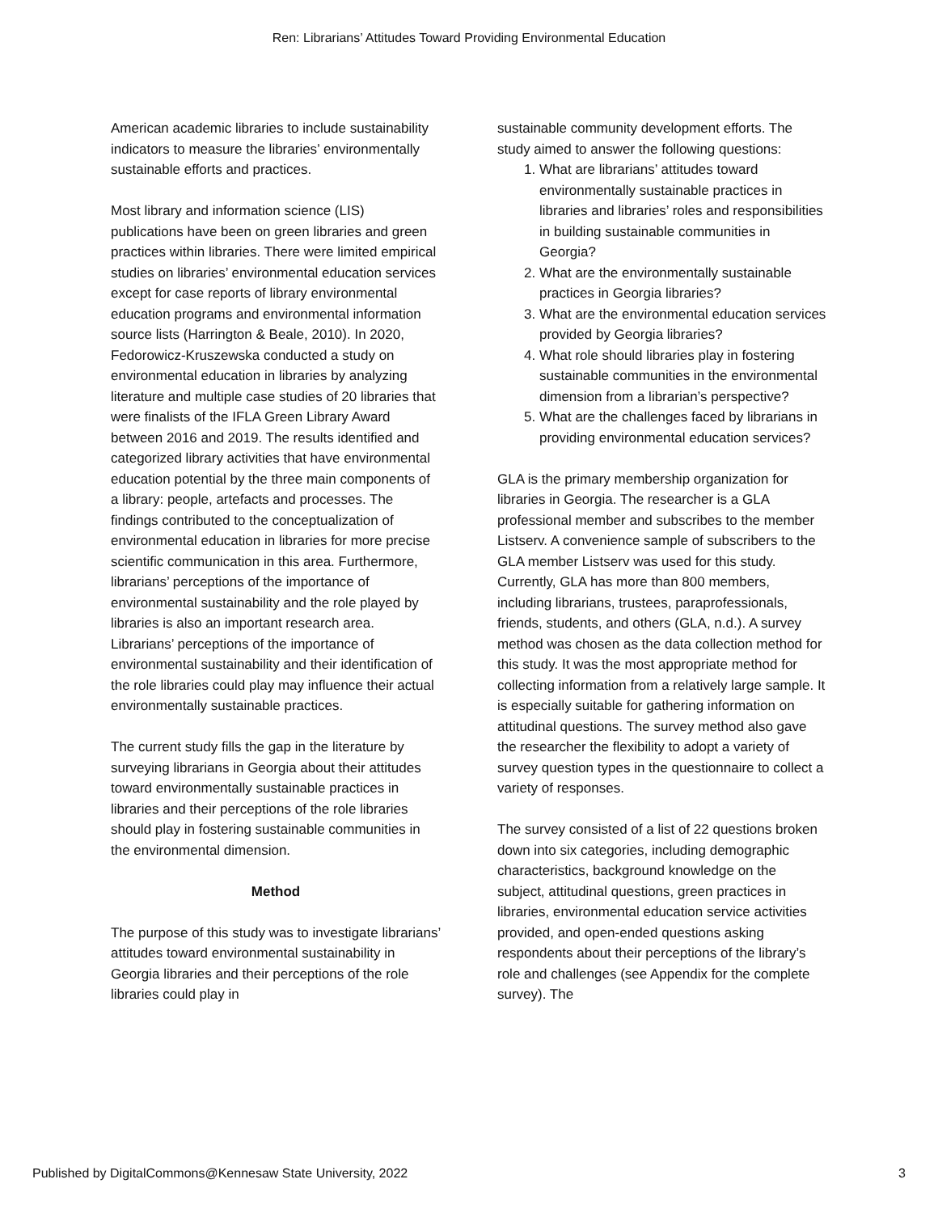Ren: Librarians’ Attitudes Toward Providing Environmental Education
American academic libraries to include sustainability indicators to measure the libraries’ environmentally sustainable efforts and practices.
Most library and information science (LIS) publications have been on green libraries and green practices within libraries. There were limited empirical studies on libraries’ environmental education services except for case reports of library environmental education programs and environmental information source lists (Harrington & Beale, 2010). In 2020, Fedorowicz-Kruszewska conducted a study on environmental education in libraries by analyzing literature and multiple case studies of 20 libraries that were finalists of the IFLA Green Library Award between 2016 and 2019. The results identified and categorized library activities that have environmental education potential by the three main components of a library: people, artefacts and processes. The findings contributed to the conceptualization of environmental education in libraries for more precise scientific communication in this area. Furthermore, librarians’ perceptions of the importance of environmental sustainability and the role played by libraries is also an important research area. Librarians’ perceptions of the importance of environmental sustainability and their identification of the role libraries could play may influence their actual environmentally sustainable practices.
The current study fills the gap in the literature by surveying librarians in Georgia about their attitudes toward environmentally sustainable practices in libraries and their perceptions of the role libraries should play in fostering sustainable communities in the environmental dimension.
Method
The purpose of this study was to investigate librarians’ attitudes toward environmental sustainability in Georgia libraries and their perceptions of the role libraries could play in
sustainable community development efforts. The study aimed to answer the following questions:
1. What are librarians’ attitudes toward environmentally sustainable practices in libraries and libraries’ roles and responsibilities in building sustainable communities in Georgia?
2. What are the environmentally sustainable practices in Georgia libraries?
3. What are the environmental education services provided by Georgia libraries?
4. What role should libraries play in fostering sustainable communities in the environmental dimension from a librarian’s perspective?
5. What are the challenges faced by librarians in providing environmental education services?
GLA is the primary membership organization for libraries in Georgia. The researcher is a GLA professional member and subscribes to the member Listserv. A convenience sample of subscribers to the GLA member Listserv was used for this study. Currently, GLA has more than 800 members, including librarians, trustees, paraprofessionals, friends, students, and others (GLA, n.d.). A survey method was chosen as the data collection method for this study. It was the most appropriate method for collecting information from a relatively large sample. It is especially suitable for gathering information on attitudinal questions. The survey method also gave the researcher the flexibility to adopt a variety of survey question types in the questionnaire to collect a variety of responses.
The survey consisted of a list of 22 questions broken down into six categories, including demographic characteristics, background knowledge on the subject, attitudinal questions, green practices in libraries, environmental education service activities provided, and open-ended questions asking respondents about their perceptions of the library’s role and challenges (see Appendix for the complete survey). The
Published by DigitalCommons@Kennesaw State University, 2022 3